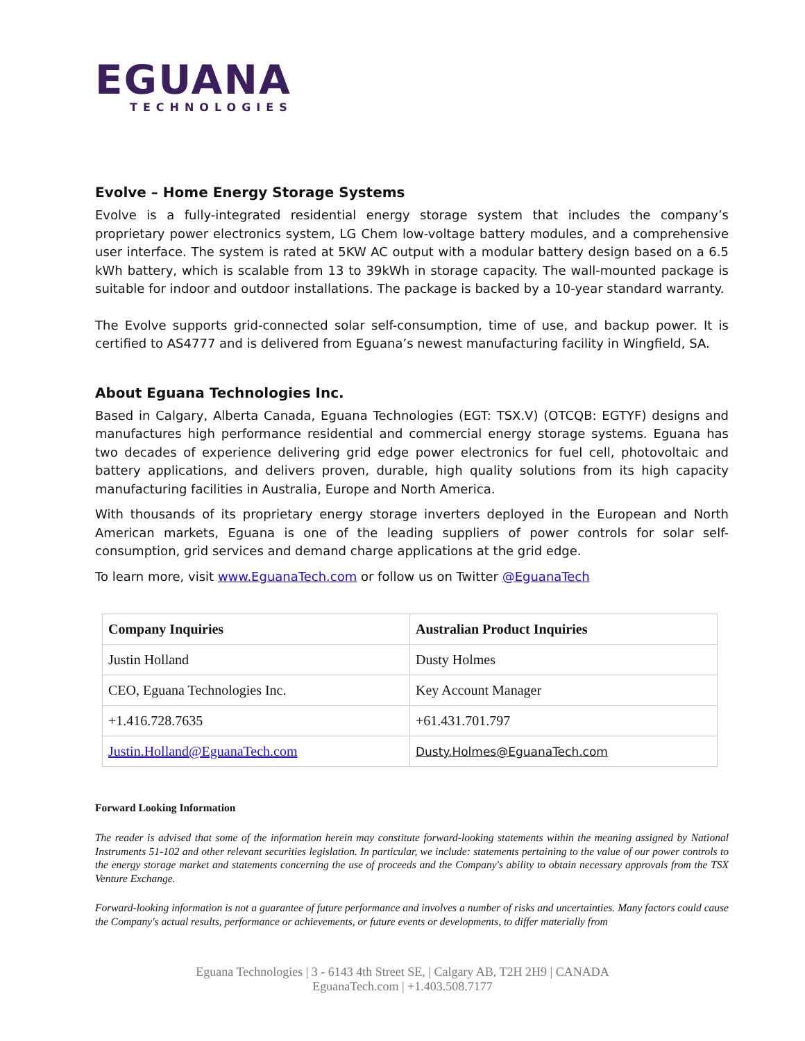EGUANA
TECHNOLOGIES
Evolve – Home Energy Storage Systems
Evolve is a fully-integrated residential energy storage system that includes the company’s proprietary power electronics system, LG Chem low-voltage battery modules, and a comprehensive user interface. The system is rated at 5KW AC output with a modular battery design based on a 6.5 kWh battery, which is scalable from 13 to 39kWh in storage capacity. The wall-mounted package is suitable for indoor and outdoor installations. The package is backed by a 10-year standard warranty.
The Evolve supports grid-connected solar self-consumption, time of use, and backup power. It is certified to AS4777 and is delivered from Eguana’s newest manufacturing facility in Wingfield, SA.
About Eguana Technologies Inc.
Based in Calgary, Alberta Canada, Eguana Technologies (EGT: TSX.V) (OTCQB: EGTYF) designs and manufactures high performance residential and commercial energy storage systems. Eguana has two decades of experience delivering grid edge power electronics for fuel cell, photovoltaic and battery applications, and delivers proven, durable, high quality solutions from its high capacity manufacturing facilities in Australia, Europe and North America.
With thousands of its proprietary energy storage inverters deployed in the European and North American markets, Eguana is one of the leading suppliers of power controls for solar self-consumption, grid services and demand charge applications at the grid edge.
To learn more, visit www.EguanaTech.com or follow us on Twitter @EguanaTech
| Company Inquiries | Australian Product Inquiries |
| --- | --- |
| Justin Holland | Dusty Holmes |
| CEO, Eguana Technologies Inc. | Key Account Manager |
| +1.416.728.7635 | +61.431.701.797 |
| Justin.Holland@EguanaTech.com | Dusty.Holmes@EguanaTech.com |
Forward Looking Information
The reader is advised that some of the information herein may constitute forward-looking statements within the meaning assigned by National Instruments 51-102 and other relevant securities legislation. In particular, we include: statements pertaining to the value of our power controls to the energy storage market and statements concerning the use of proceeds and the Company's ability to obtain necessary approvals from the TSX Venture Exchange.
Forward-looking information is not a guarantee of future performance and involves a number of risks and uncertainties. Many factors could cause the Company's actual results, performance or achievements, or future events or developments, to differ materially from
Eguana Technologies | 3 - 6143 4th Street SE, | Calgary AB, T2H 2H9 | CANADA
EguanaTech.com | +1.403.508.7177